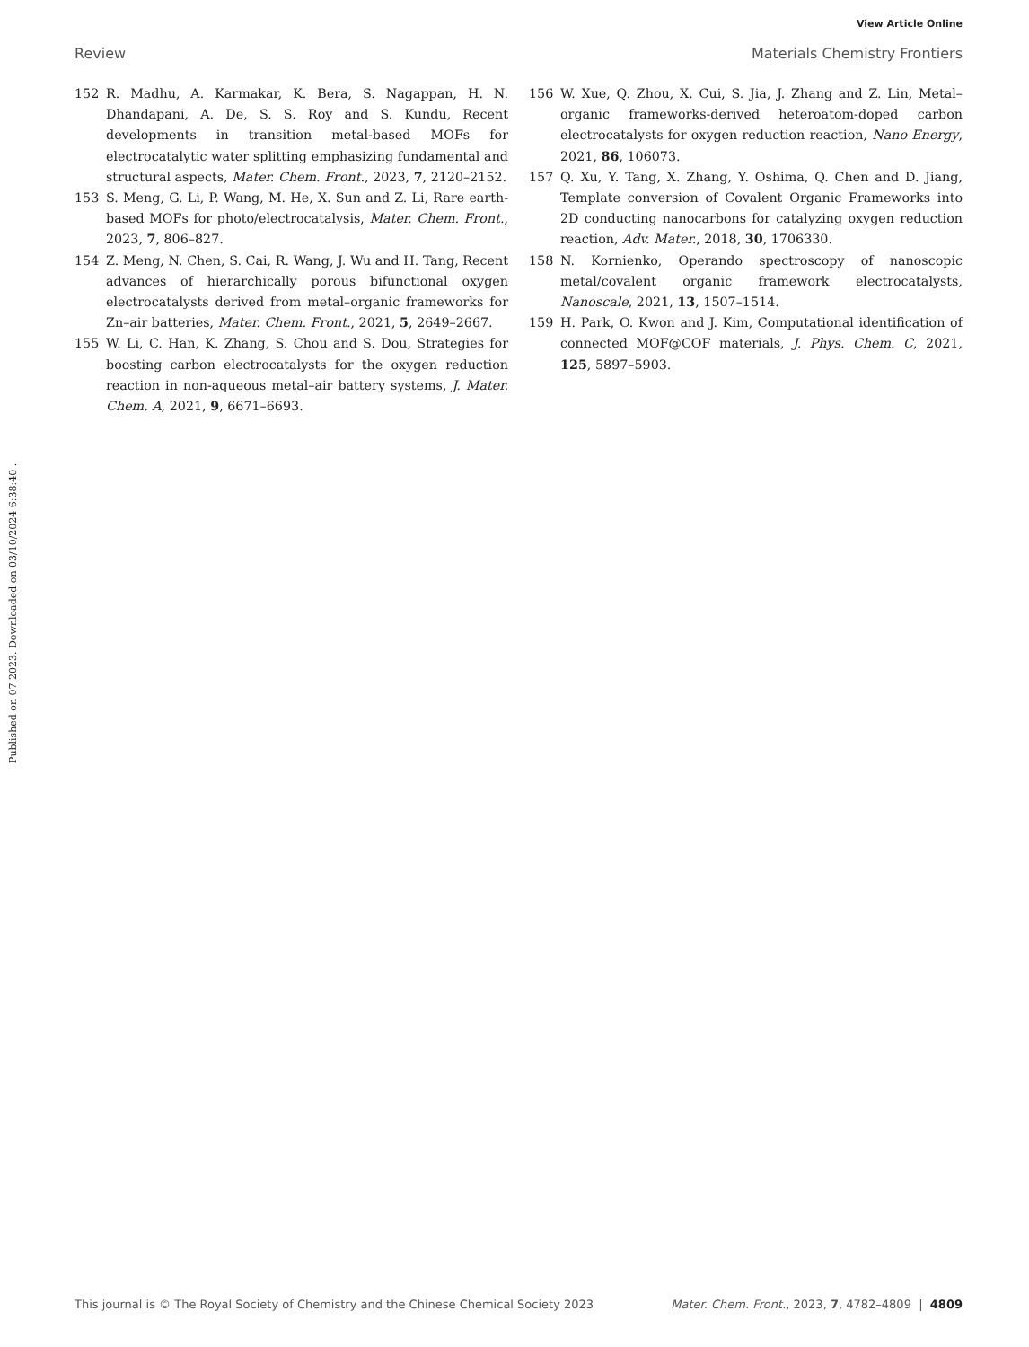View Article Online
Review Materials Chemistry Frontiers
Published on 07 2023. Downloaded on 03/10/2024 6:38:40 .
152 R. Madhu, A. Karmakar, K. Bera, S. Nagappan, H. N. Dhandapani, A. De, S. S. Roy and S. Kundu, Recent developments in transition metal-based MOFs for electrocatalytic water splitting emphasizing fundamental and structural aspects, Mater. Chem. Front., 2023, 7, 2120–2152.
153 S. Meng, G. Li, P. Wang, M. He, X. Sun and Z. Li, Rare earth-based MOFs for photo/electrocatalysis, Mater. Chem. Front., 2023, 7, 806–827.
154 Z. Meng, N. Chen, S. Cai, R. Wang, J. Wu and H. Tang, Recent advances of hierarchically porous bifunctional oxygen electrocatalysts derived from metal–organic frameworks for Zn–air batteries, Mater. Chem. Front., 2021, 5, 2649–2667.
155 W. Li, C. Han, K. Zhang, S. Chou and S. Dou, Strategies for boosting carbon electrocatalysts for the oxygen reduction reaction in non-aqueous metal–air battery systems, J. Mater. Chem. A, 2021, 9, 6671–6693.
156 W. Xue, Q. Zhou, X. Cui, S. Jia, J. Zhang and Z. Lin, Metal–organic frameworks-derived heteroatom-doped carbon electrocatalysts for oxygen reduction reaction, Nano Energy, 2021, 86, 106073.
157 Q. Xu, Y. Tang, X. Zhang, Y. Oshima, Q. Chen and D. Jiang, Template conversion of Covalent Organic Frameworks into 2D conducting nanocarbons for catalyzing oxygen reduction reaction, Adv. Mater., 2018, 30, 1706330.
158 N. Kornienko, Operando spectroscopy of nanoscopic metal/covalent organic framework electrocatalysts, Nanoscale, 2021, 13, 1507–1514.
159 H. Park, O. Kwon and J. Kim, Computational identification of connected MOF@COF materials, J. Phys. Chem. C, 2021, 125, 5897–5903.
This journal is © The Royal Society of Chemistry and the Chinese Chemical Society 2023 Mater. Chem. Front., 2023, 7, 4782–4809 | 4809